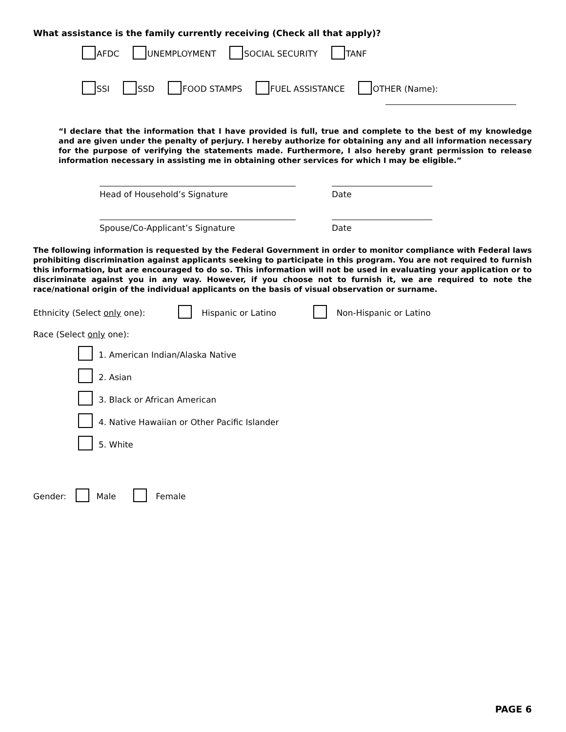What assistance is the family currently receiving (Check all that apply)?
AFDC UNEMPLOYMENT SOCIAL SECURITY TANF
SSI SSD FOOD STAMPS FUEL ASSISTANCE OTHER (Name):
“I declare that the information that I have provided is full, true and complete to the best of my knowledge and are given under the penalty of perjury. I hereby authorize for obtaining any and all information necessary for the purpose of verifying the statements made. Furthermore, I also hereby grant permission to release information necessary in assisting me in obtaining other services for which I may be eligible.”
Head of Household’s Signature Date
Spouse/Co-Applicant’s Signature Date
The following information is requested by the Federal Government in order to monitor compliance with Federal laws prohibiting discrimination against applicants seeking to participate in this program. You are not required to furnish this information, but are encouraged to do so. This information will not be used in evaluating your application or to discriminate against you in any way. However, if you choose not to furnish it, we are required to note the race/national origin of the individual applicants on the basis of visual observation or surname.
Ethnicity (Select only one): Hispanic or Latino Non-Hispanic or Latino
Race (Select only one):
1. American Indian/Alaska Native
2. Asian
3. Black or African American
4. Native Hawaiian or Other Pacific Islander
5. White
Gender: Male Female
PAGE 6